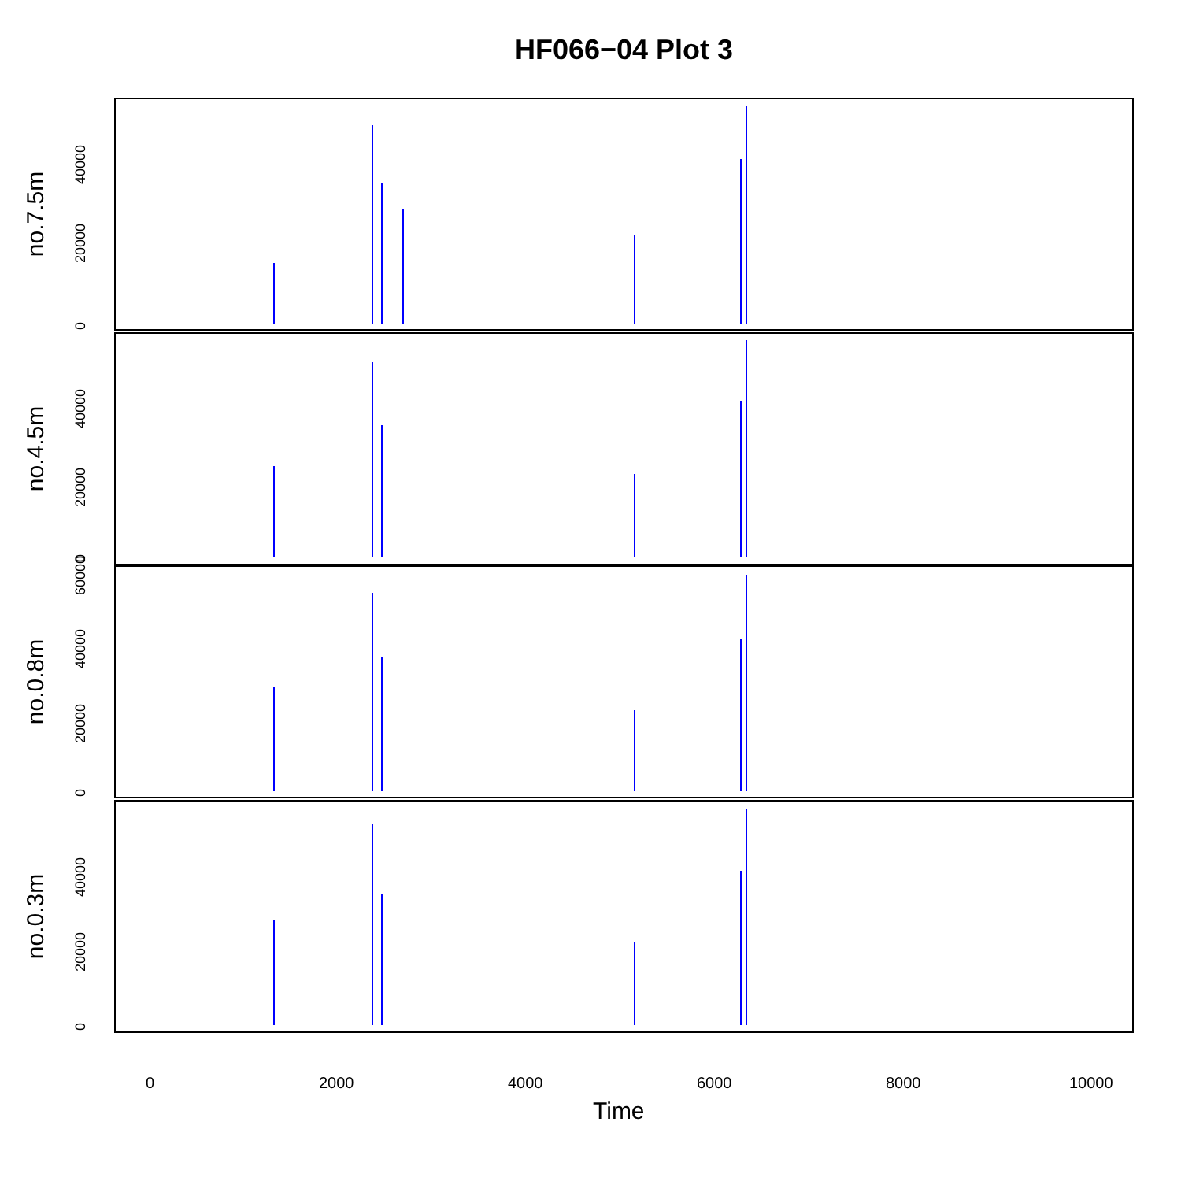HF066−04 Plot 3
no.7.5m
no.4.5m
no.0.8m
no.0.3m
0
20000
40000
0
20000
40000
0
20000
40000
60000
0
20000
40000
0 2000 4000 6000 8000 10000
Time